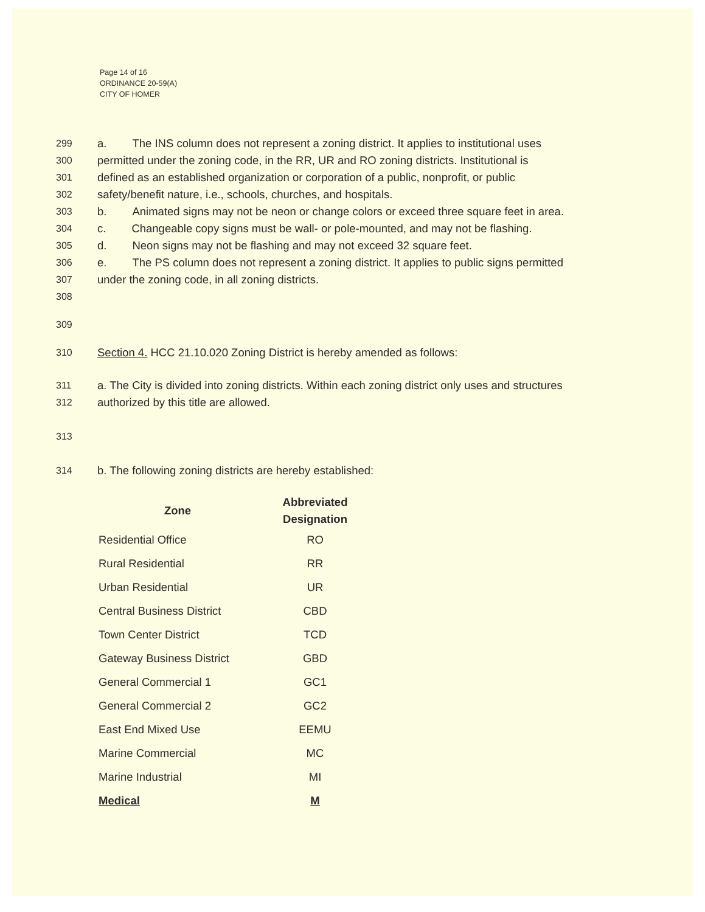Page 14 of 16
ORDINANCE 20-59(A)
CITY OF HOMER
299 a. The INS column does not represent a zoning district. It applies to institutional uses
300 permitted under the zoning code, in the RR, UR and RO zoning districts. Institutional is
301 defined as an established organization or corporation of a public, nonprofit, or public
302 safety/benefit nature, i.e., schools, churches, and hospitals.
303 b. Animated signs may not be neon or change colors or exceed three square feet in area.
304 c. Changeable copy signs must be wall- or pole-mounted, and may not be flashing.
305 d. Neon signs may not be flashing and may not exceed 32 square feet.
306 e. The PS column does not represent a zoning district. It applies to public signs permitted
307 under the zoning code, in all zoning districts.
308
309
310 Section 4. HCC 21.10.020 Zoning District is hereby amended as follows:
311 a. The City is divided into zoning districts. Within each zoning district only uses and structures
312 authorized by this title are allowed.
313
314 b. The following zoning districts are hereby established:
| Zone | Abbreviated Designation |
| --- | --- |
| Residential Office | RO |
| Rural Residential | RR |
| Urban Residential | UR |
| Central Business District | CBD |
| Town Center District | TCD |
| Gateway Business District | GBD |
| General Commercial 1 | GC1 |
| General Commercial 2 | GC2 |
| East End Mixed Use | EEMU |
| Marine Commercial | MC |
| Marine Industrial | MI |
| Medical | M |